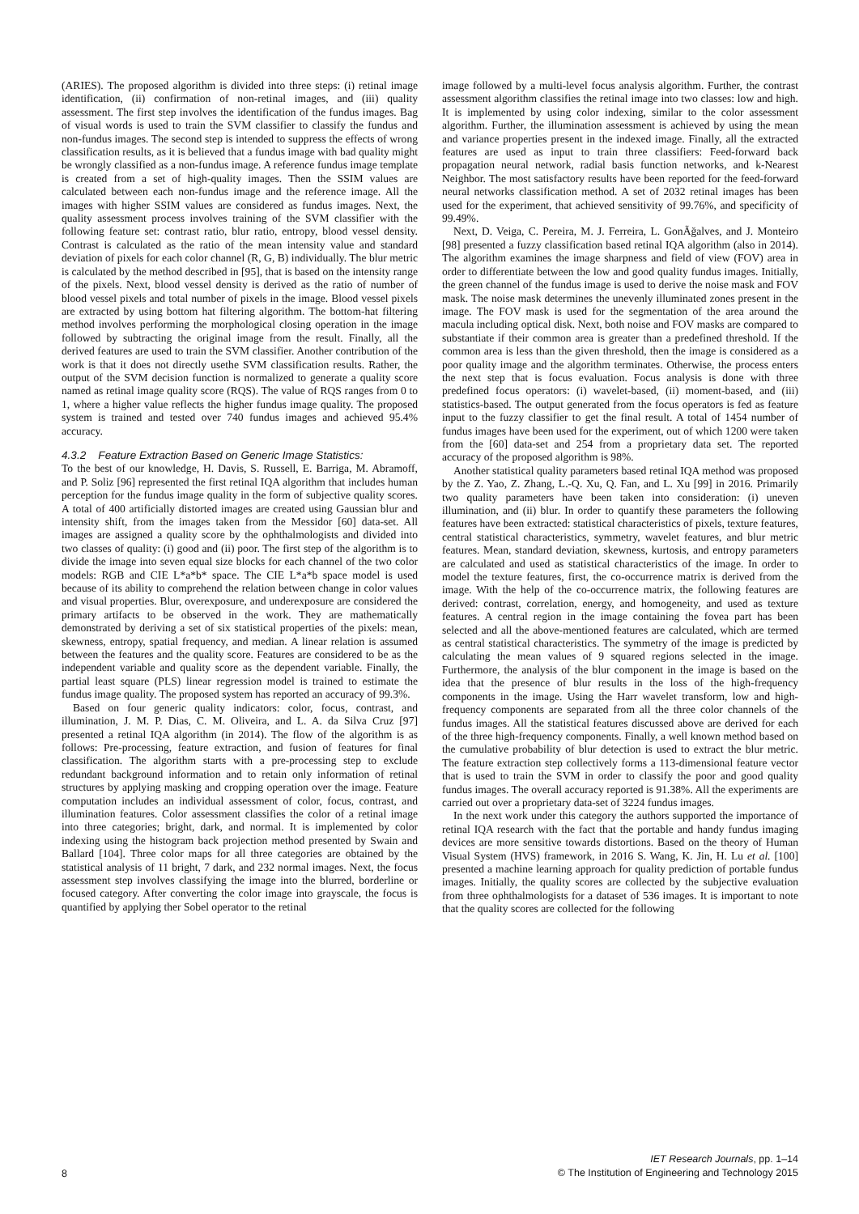(ARIES). The proposed algorithm is divided into three steps: (i) retinal image identification, (ii) confirmation of non-retinal images, and (iii) quality assessment. The first step involves the identification of the fundus images. Bag of visual words is used to train the SVM classifier to classify the fundus and non-fundus images. The second step is intended to suppress the effects of wrong classification results, as it is believed that a fundus image with bad quality might be wrongly classified as a non-fundus image. A reference fundus image template is created from a set of high-quality images. Then the SSIM values are calculated between each non-fundus image and the reference image. All the images with higher SSIM values are considered as fundus images. Next, the quality assessment process involves training of the SVM classifier with the following feature set: contrast ratio, blur ratio, entropy, blood vessel density. Contrast is calculated as the ratio of the mean intensity value and standard deviation of pixels for each color channel (R, G, B) individually. The blur metric is calculated by the method described in [95], that is based on the intensity range of the pixels. Next, blood vessel density is derived as the ratio of number of blood vessel pixels and total number of pixels in the image. Blood vessel pixels are extracted by using bottom hat filtering algorithm. The bottom-hat filtering method involves performing the morphological closing operation in the image followed by subtracting the original image from the result. Finally, all the derived features are used to train the SVM classifier. Another contribution of the work is that it does not directly usethe SVM classification results. Rather, the output of the SVM decision function is normalized to generate a quality score named as retinal image quality score (RQS). The value of RQS ranges from 0 to 1, where a higher value reflects the higher fundus image quality. The proposed system is trained and tested over 740 fundus images and achieved 95.4% accuracy.
4.3.2 Feature Extraction Based on Generic Image Statistics:
To the best of our knowledge, H. Davis, S. Russell, E. Barriga, M. Abramoff, and P. Soliz [96] represented the first retinal IQA algorithm that includes human perception for the fundus image quality in the form of subjective quality scores. A total of 400 artificially distorted images are created using Gaussian blur and intensity shift, from the images taken from the Messidor [60] data-set. All images are assigned a quality score by the ophthalmologists and divided into two classes of quality: (i) good and (ii) poor. The first step of the algorithm is to divide the image into seven equal size blocks for each channel of the two color models: RGB and CIE L*a*b* space. The CIE L*a*b space model is used because of its ability to comprehend the relation between change in color values and visual properties. Blur, overexposure, and underexposure are considered the primary artifacts to be observed in the work. They are mathematically demonstrated by deriving a set of six statistical properties of the pixels: mean, skewness, entropy, spatial frequency, and median. A linear relation is assumed between the features and the quality score. Features are considered to be as the independent variable and quality score as the dependent variable. Finally, the partial least square (PLS) linear regression model is trained to estimate the fundus image quality. The proposed system has reported an accuracy of 99.3%.
Based on four generic quality indicators: color, focus, contrast, and illumination, J. M. P. Dias, C. M. Oliveira, and L. A. da Silva Cruz [97] presented a retinal IQA algorithm (in 2014). The flow of the algorithm is as follows: Pre-processing, feature extraction, and fusion of features for final classification. The algorithm starts with a pre-processing step to exclude redundant background information and to retain only information of retinal structures by applying masking and cropping operation over the image. Feature computation includes an individual assessment of color, focus, contrast, and illumination features. Color assessment classifies the color of a retinal image into three categories; bright, dark, and normal. It is implemented by color indexing using the histogram back projection method presented by Swain and Ballard [104]. Three color maps for all three categories are obtained by the statistical analysis of 11 bright, 7 dark, and 232 normal images. Next, the focus assessment step involves classifying the image into the blurred, borderline or focused category. After converting the color image into grayscale, the focus is quantified by applying ther Sobel operator to the retinal
image followed by a multi-level focus analysis algorithm. Further, the contrast assessment algorithm classifies the retinal image into two classes: low and high. It is implemented by using color indexing, similar to the color assessment algorithm. Further, the illumination assessment is achieved by using the mean and variance properties present in the indexed image. Finally, all the extracted features are used as input to train three classifiers: Feed-forward back propagation neural network, radial basis function networks, and k-Nearest Neighbor. The most satisfactory results have been reported for the feed-forward neural networks classification method. A set of 2032 retinal images has been used for the experiment, that achieved sensitivity of 99.76%, and specificity of 99.49%.
Next, D. Veiga, C. Pereira, M. J. Ferreira, L. GonÃğalves, and J. Monteiro [98] presented a fuzzy classification based retinal IQA algorithm (also in 2014). The algorithm examines the image sharpness and field of view (FOV) area in order to differentiate between the low and good quality fundus images. Initially, the green channel of the fundus image is used to derive the noise mask and FOV mask. The noise mask determines the unevenly illuminated zones present in the image. The FOV mask is used for the segmentation of the area around the macula including optical disk. Next, both noise and FOV masks are compared to substantiate if their common area is greater than a predefined threshold. If the common area is less than the given threshold, then the image is considered as a poor quality image and the algorithm terminates. Otherwise, the process enters the next step that is focus evaluation. Focus analysis is done with three predefined focus operators: (i) wavelet-based, (ii) moment-based, and (iii) statistics-based. The output generated from the focus operators is fed as feature input to the fuzzy classifier to get the final result. A total of 1454 number of fundus images have been used for the experiment, out of which 1200 were taken from the [60] data-set and 254 from a proprietary data set. The reported accuracy of the proposed algorithm is 98%.
Another statistical quality parameters based retinal IQA method was proposed by the Z. Yao, Z. Zhang, L.-Q. Xu, Q. Fan, and L. Xu [99] in 2016. Primarily two quality parameters have been taken into consideration: (i) uneven illumination, and (ii) blur. In order to quantify these parameters the following features have been extracted: statistical characteristics of pixels, texture features, central statistical characteristics, symmetry, wavelet features, and blur metric features. Mean, standard deviation, skewness, kurtosis, and entropy parameters are calculated and used as statistical characteristics of the image. In order to model the texture features, first, the co-occurrence matrix is derived from the image. With the help of the co-occurrence matrix, the following features are derived: contrast, correlation, energy, and homogeneity, and used as texture features. A central region in the image containing the fovea part has been selected and all the above-mentioned features are calculated, which are termed as central statistical characteristics. The symmetry of the image is predicted by calculating the mean values of 9 squared regions selected in the image. Furthermore, the analysis of the blur component in the image is based on the idea that the presence of blur results in the loss of the high-frequency components in the image. Using the Harr wavelet transform, low and high-frequency components are separated from all the three color channels of the fundus images. All the statistical features discussed above are derived for each of the three high-frequency components. Finally, a well known method based on the cumulative probability of blur detection is used to extract the blur metric. The feature extraction step collectively forms a 113-dimensional feature vector that is used to train the SVM in order to classify the poor and good quality fundus images. The overall accuracy reported is 91.38%. All the experiments are carried out over a proprietary data-set of 3224 fundus images.
In the next work under this category the authors supported the importance of retinal IQA research with the fact that the portable and handy fundus imaging devices are more sensitive towards distortions. Based on the theory of Human Visual System (HVS) framework, in 2016 S. Wang, K. Jin, H. Lu et al. [100] presented a machine learning approach for quality prediction of portable fundus images. Initially, the quality scores are collected by the subjective evaluation from three ophthalmologists for a dataset of 536 images. It is important to note that the quality scores are collected for the following
8
IET Research Journals, pp. 1–14
© The Institution of Engineering and Technology 2015